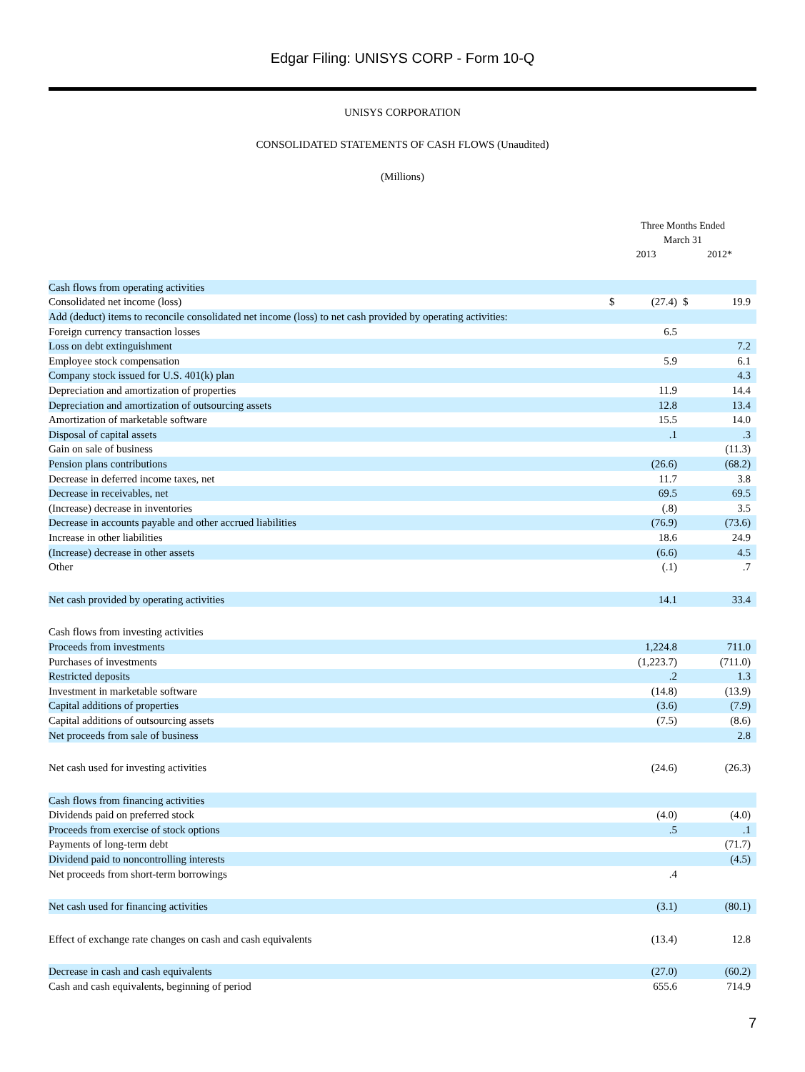Edgar Filing: UNISYS CORP - Form 10-Q
UNISYS CORPORATION
CONSOLIDATED STATEMENTS OF CASH FLOWS (Unaudited)
(Millions)
| | Three Months Ended March 31 | | | |
| --- | --- | --- | --- | --- |
| | 2013 | | 2012* | |
| Cash flows from operating activities | | | | |
| Consolidated net income (loss) | $ | (27.4) | $ | 19.9 |
| Add (deduct) items to reconcile consolidated net income (loss) to net cash provided by operating activities: | | | | |
| Foreign currency transaction losses | | 6.5 | | |
| Loss on debt extinguishment | | | | 7.2 |
| Employee stock compensation | | 5.9 | | 6.1 |
| Company stock issued for U.S. 401(k) plan | | | | 4.3 |
| Depreciation and amortization of properties | | 11.9 | | 14.4 |
| Depreciation and amortization of outsourcing assets | | 12.8 | | 13.4 |
| Amortization of marketable software | | 15.5 | | 14.0 |
| Disposal of capital assets | | .1 | | .3 |
| Gain on sale of business | | | | (11.3) |
| Pension plans contributions | | (26.6) | | (68.2) |
| Decrease in deferred income taxes, net | | 11.7 | | 3.8 |
| Decrease in receivables, net | | 69.5 | | 69.5 |
| (Increase) decrease in inventories | | (.8) | | 3.5 |
| Decrease in accounts payable and other accrued liabilities | | (76.9) | | (73.6) |
| Increase in other liabilities | | 18.6 | | 24.9 |
| (Increase) decrease in other assets | | (6.6) | | 4.5 |
| Other | | (.1) | | .7 |
| Net cash provided by operating activities | | 14.1 | | 33.4 |
| Cash flows from investing activities | | | | |
| Proceeds from investments | | 1,224.8 | | 711.0 |
| Purchases of investments | | (1,223.7) | | (711.0) |
| Restricted deposits | | .2 | | 1.3 |
| Investment in marketable software | | (14.8) | | (13.9) |
| Capital additions of properties | | (3.6) | | (7.9) |
| Capital additions of outsourcing assets | | (7.5) | | (8.6) |
| Net proceeds from sale of business | | | | 2.8 |
| Net cash used for investing activities | | (24.6) | | (26.3) |
| Cash flows from financing activities | | | | |
| Dividends paid on preferred stock | | (4.0) | | (4.0) |
| Proceeds from exercise of stock options | | .5 | | .1 |
| Payments of long-term debt | | | | (71.7) |
| Dividend paid to noncontrolling interests | | | | (4.5) |
| Net proceeds from short-term borrowings | | .4 | | |
| Net cash used for financing activities | | (3.1) | | (80.1) |
| Effect of exchange rate changes on cash and cash equivalents | | (13.4) | | 12.8 |
| Decrease in cash and cash equivalents | | (27.0) | | (60.2) |
| Cash and cash equivalents, beginning of period | | 655.6 | | 714.9 |
7